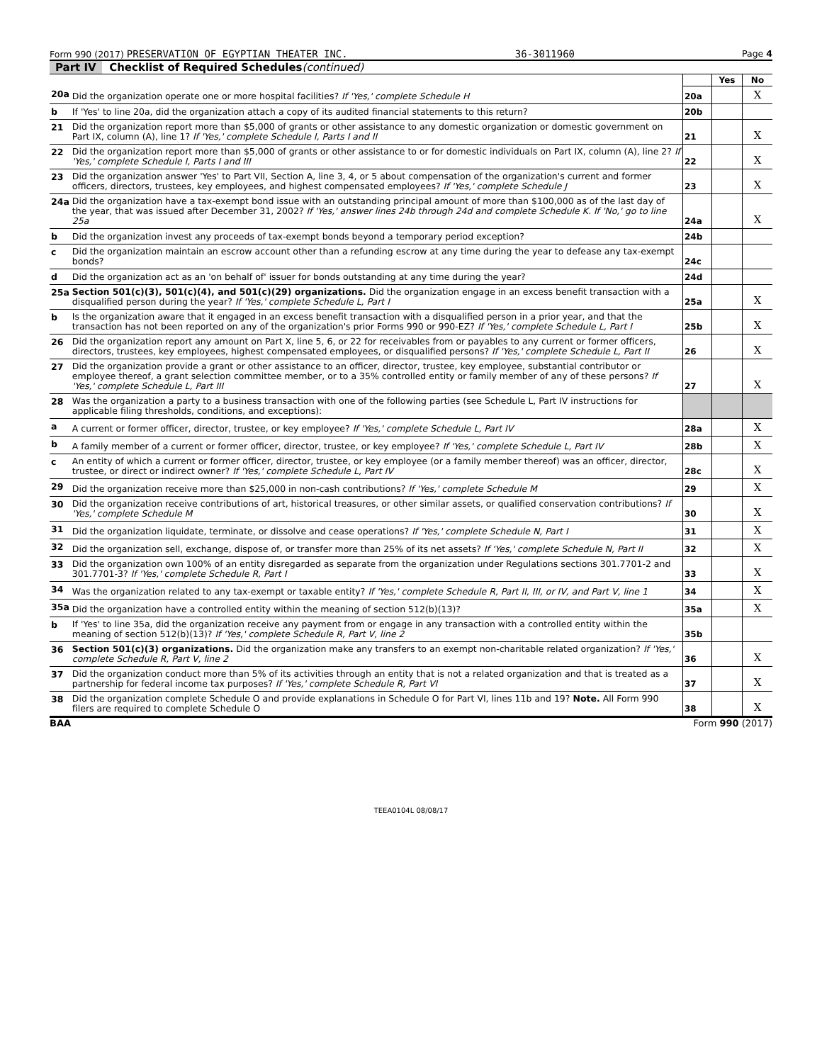Form 990 (2017) PRESERVATION OF EGYPTIAN THEATER INC. 36-3011960 Page 4
Part IV Checklist of Required Schedules (continued)
| | | | Yes | No |
| 20a | Did the organization operate one or more hospital facilities? If 'Yes,' complete Schedule H | 20a | | X |
| b | If 'Yes' to line 20a, did the organization attach a copy of its audited financial statements to this return? | 20b | | |
| 21 | Did the organization report more than $5,000 of grants or other assistance to any domestic organization or domestic government on Part IX, column (A), line 1? If 'Yes,' complete Schedule I, Parts I and II | 21 | | X |
| 22 | Did the organization report more than $5,000 of grants or other assistance to or for domestic individuals on Part IX, column (A), line 2? If 'Yes,' complete Schedule I, Parts I and III | 22 | | X |
| 23 | Did the organization answer 'Yes' to Part VII, Section A, line 3, 4, or 5 about compensation of the organization's current and former officers, directors, trustees, key employees, and highest compensated employees? If 'Yes,' complete Schedule J | 23 | | X |
| 24a | Did the organization have a tax-exempt bond issue with an outstanding principal amount of more than $100,000 as of the last day of the year, that was issued after December 31, 2002? If 'Yes,' answer lines 24b through 24d and complete Schedule K. If 'No,' go to line 25a | 24a | | X |
| b | Did the organization invest any proceeds of tax-exempt bonds beyond a temporary period exception? | 24b | | |
| c | Did the organization maintain an escrow account other than a refunding escrow at any time during the year to defease any tax-exempt bonds? | 24c | | |
| d | Did the organization act as an 'on behalf of' issuer for bonds outstanding at any time during the year? | 24d | | |
| 25a | Section 501(c)(3), 501(c)(4), and 501(c)(29) organizations. Did the organization engage in an excess benefit transaction with a disqualified person during the year? If 'Yes,' complete Schedule L, Part I | 25a | | X |
| b | Is the organization aware that it engaged in an excess benefit transaction with a disqualified person in a prior year, and that the transaction has not been reported on any of the organization's prior Forms 990 or 990-EZ? If 'Yes,' complete Schedule L, Part I | 25b | | X |
| 26 | Did the organization report any amount on Part X, line 5, 6, or 22 for receivables from or payables to any current or former officers, directors, trustees, key employees, highest compensated employees, or disqualified persons? If 'Yes,' complete Schedule L, Part II | 26 | | X |
| 27 | Did the organization provide a grant or other assistance to an officer, director, trustee, key employee, substantial contributor or employee thereof, a grant selection committee member, or to a 35% controlled entity or family member of any of these persons? If 'Yes,' complete Schedule L, Part III | 27 | | X |
| 28 | Was the organization a party to a business transaction with one of the following parties (see Schedule L, Part IV instructions for applicable filing thresholds, conditions, and exceptions): | | | |
| a | A current or former officer, director, trustee, or key employee? If 'Yes,' complete Schedule L, Part IV | 28a | | X |
| b | A family member of a current or former officer, director, trustee, or key employee? If 'Yes,' complete Schedule L, Part IV | 28b | | X |
| c | An entity of which a current or former officer, director, trustee, or key employee (or a family member thereof) was an officer, director, trustee, or direct or indirect owner? If 'Yes,' complete Schedule L, Part IV | 28c | | X |
| 29 | Did the organization receive more than $25,000 in non-cash contributions? If 'Yes,' complete Schedule M | 29 | | X |
| 30 | Did the organization receive contributions of art, historical treasures, or other similar assets, or qualified conservation contributions? If 'Yes,' complete Schedule M | 30 | | X |
| 31 | Did the organization liquidate, terminate, or dissolve and cease operations? If 'Yes,' complete Schedule N, Part I | 31 | | X |
| 32 | Did the organization sell, exchange, dispose of, or transfer more than 25% of its net assets? If 'Yes,' complete Schedule N, Part II | 32 | | X |
| 33 | Did the organization own 100% of an entity disregarded as separate from the organization under Regulations sections 301.7701-2 and 301.7701-3? If 'Yes,' complete Schedule R, Part I | 33 | | X |
| 34 | Was the organization related to any tax-exempt or taxable entity? If 'Yes,' complete Schedule R, Part II, III, or IV, and Part V, line 1 | 34 | | X |
| 35a | Did the organization have a controlled entity within the meaning of section 512(b)(13)? | 35a | | X |
| b | If 'Yes' to line 35a, did the organization receive any payment from or engage in any transaction with a controlled entity within the meaning of section 512(b)(13)? If 'Yes,' complete Schedule R, Part V, line 2 | 35b | | |
| 36 | Section 501(c)(3) organizations. Did the organization make any transfers to an exempt non-charitable related organization? If 'Yes,' complete Schedule R, Part V, line 2 | 36 | | X |
| 37 | Did the organization conduct more than 5% of its activities through an entity that is not a related organization and that is treated as a partnership for federal income tax purposes? If 'Yes,' complete Schedule R, Part VI | 37 | | X |
| 38 | Did the organization complete Schedule O and provide explanations in Schedule O for Part VI, lines 11b and 19? Note. All Form 990 filers are required to complete Schedule O | 38 | | X |
BAA Form 990 (2017)
TEEA0104L 08/08/17